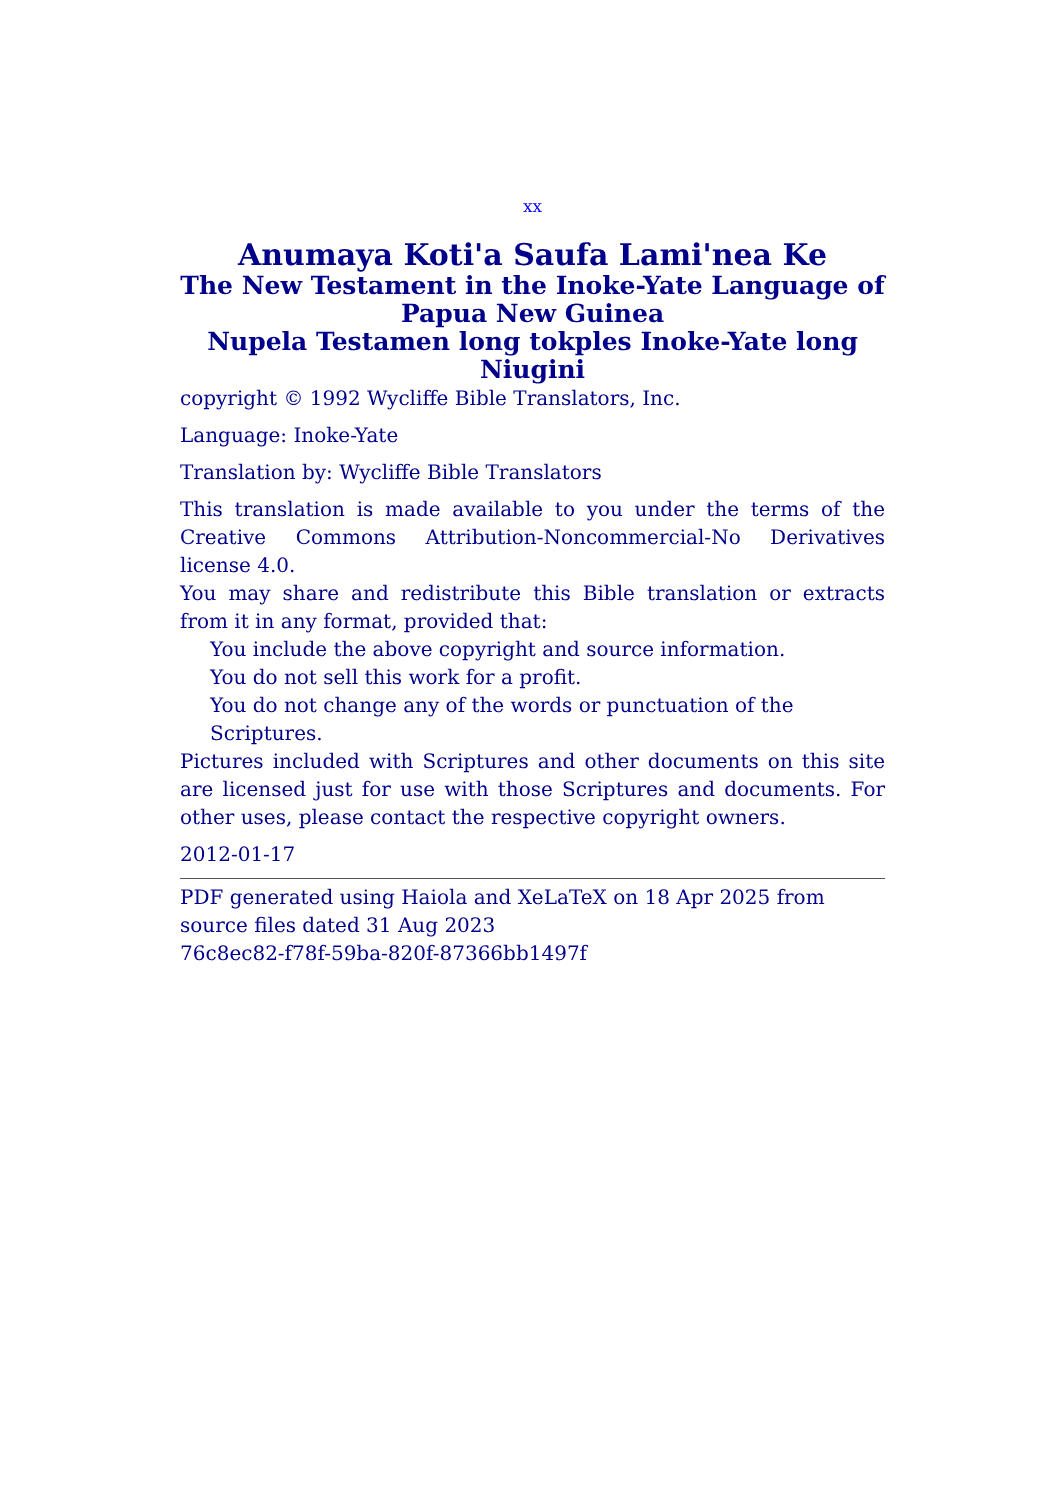xx
Anumaya Koti'a Saufa Lami'nea Ke
The New Testament in the Inoke-Yate Language of Papua New Guinea
Nupela Testamen long tokples Inoke-Yate long Niugini
copyright © 1992 Wycliffe Bible Translators, Inc.
Language: Inoke-Yate
Translation by: Wycliffe Bible Translators
This translation is made available to you under the terms of the Creative Commons Attribution-Noncommercial-No Derivatives license 4.0.
You may share and redistribute this Bible translation or extracts from it in any format, provided that:
You include the above copyright and source information.
You do not sell this work for a profit.
You do not change any of the words or punctuation of the Scriptures.
Pictures included with Scriptures and other documents on this site are licensed just for use with those Scriptures and documents. For other uses, please contact the respective copyright owners.
2012-01-17
PDF generated using Haiola and XeLaTeX on 18 Apr 2025 from source files dated 31 Aug 2023
76c8ec82-f78f-59ba-820f-87366bb1497f